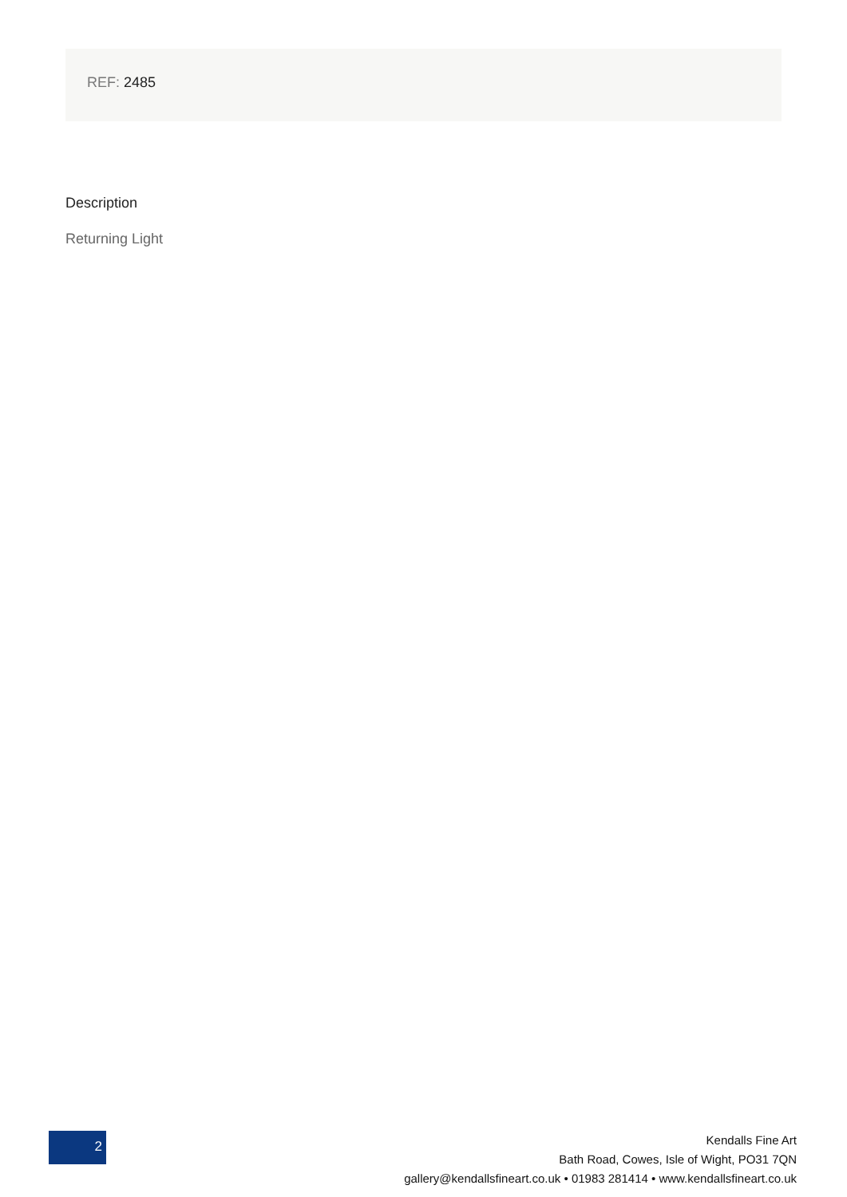REF: 2485
Description
Returning Light
2
Kendalls Fine Art
Bath Road, Cowes, Isle of Wight, PO31 7QN
gallery@kendallsfineart.co.uk • 01983 281414 • www.kendallsfineart.co.uk